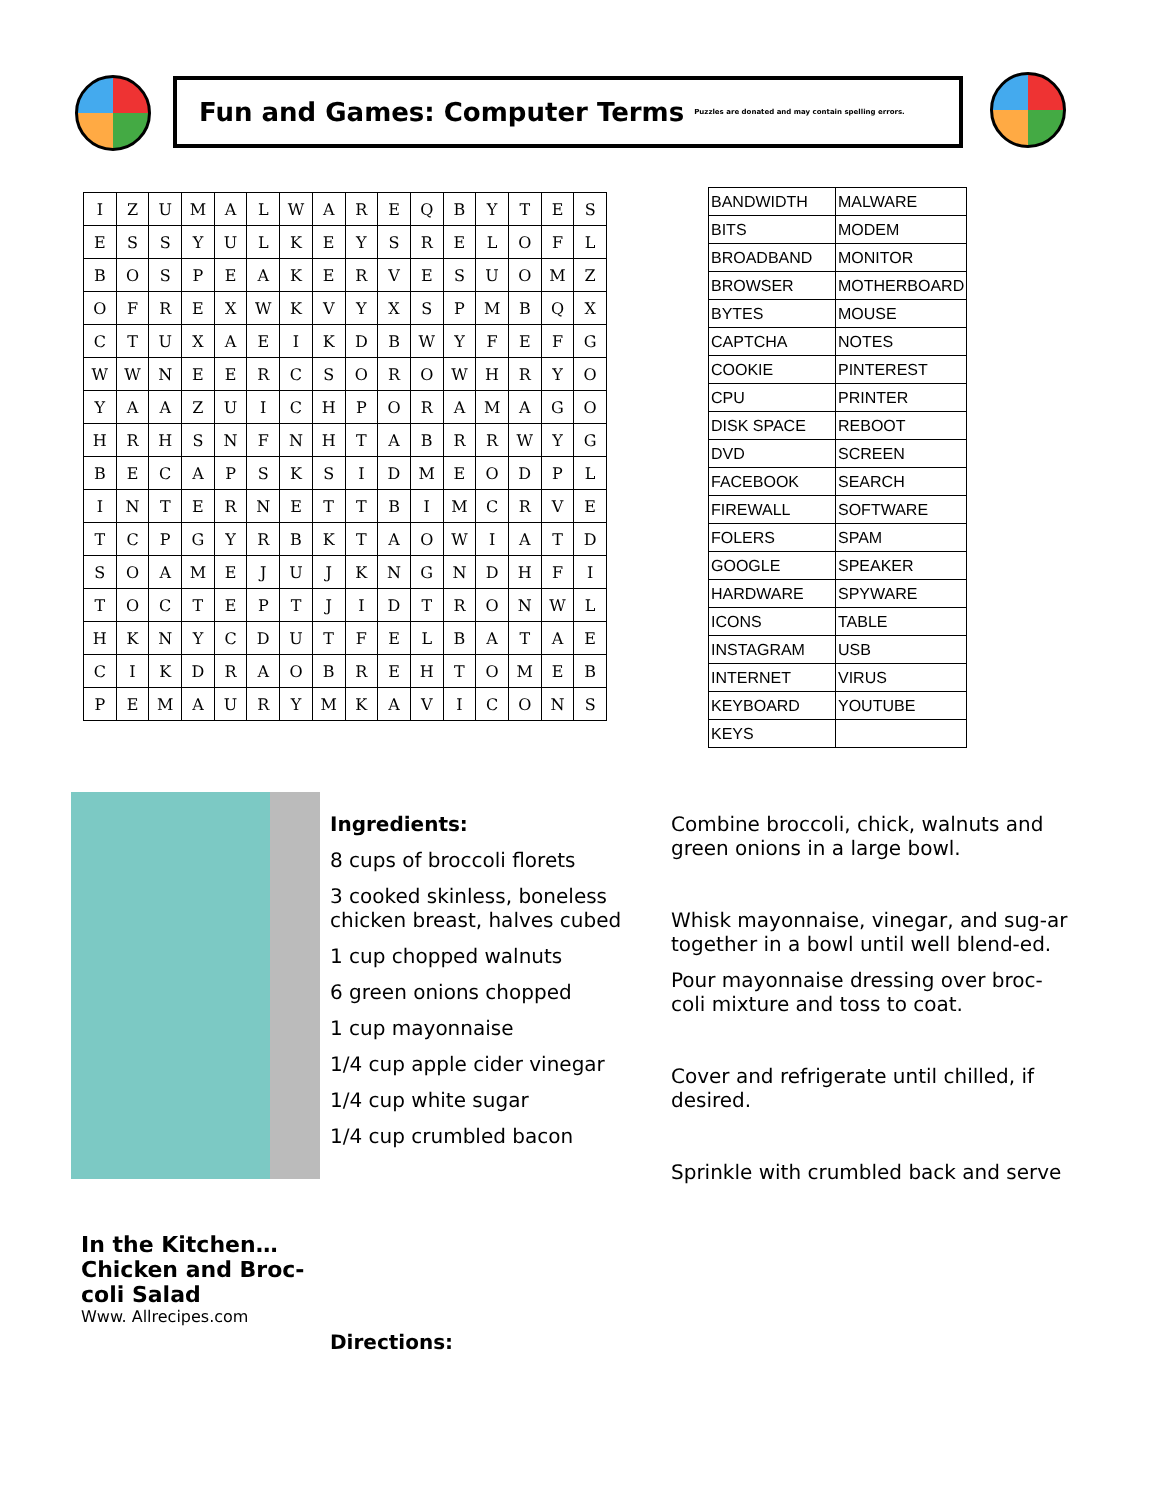Fun and Games: Computer Terms
Puzzles are donated and may contain spelling errors.
| I | Z | U | M | A | L | W | A | R | E | Q | B | Y | T | E | S |
| E | S | S | Y | U | L | K | E | Y | S | R | E | L | O | F | L |
| B | O | S | P | E | A | K | E | R | V | E | S | U | O | M | Z |
| O | F | R | E | X | W | K | V | Y | X | S | P | M | B | Q | X |
| C | T | U | X | A | E | I | K | D | B | W | Y | F | E | F | G |
| W | W | N | E | E | R | C | S | O | R | O | W | H | R | Y | O |
| Y | A | A | Z | U | I | C | H | P | O | R | A | M | A | G | O |
| H | R | H | S | N | F | N | H | T | A | B | R | R | W | Y | G |
| B | E | C | A | P | S | K | S | I | D | M | E | O | D | P | L |
| I | N | T | E | R | N | E | T | T | B | I | M | C | R | V | E |
| T | C | P | G | Y | R | B | K | T | A | O | W | I | A | T | D |
| S | O | A | M | E | J | U | J | K | N | G | N | D | H | F | I |
| T | O | C | T | E | P | T | J | I | D | T | R | O | N | W | L |
| H | K | N | Y | C | D | U | T | F | E | L | B | A | T | A | E |
| C | I | K | D | R | A | O | B | R | E | H | T | O | M | E | B |
| P | E | M | A | U | R | Y | M | K | A | V | I | C | O | N | S |
| BANDWIDTH | MALWARE |
| BITS | MODEM |
| BROADBAND | MONITOR |
| BROWSER | MOTHERBOARD |
| BYTES | MOUSE |
| CAPTCHA | NOTES |
| COOKIE | PINTEREST |
| CPU | PRINTER |
| DISK SPACE | REBOOT |
| DVD | SCREEN |
| FACEBOOK | SEARCH |
| FIREWALL | SOFTWARE |
| FOLERS | SPAM |
| GOOGLE | SPEAKER |
| HARDWARE | SPYWARE |
| ICONS | TABLE |
| INSTAGRAM | USB |
| INTERNET | VIRUS |
| KEYBOARD | YOUTUBE |
| KEYS | |
Ingredients:
8 cups of broccoli florets
3 cooked skinless, boneless chicken breast, halves cubed
1 cup chopped walnuts
6 green onions chopped
1 cup mayonnaise
1/4 cup apple cider vinegar
1/4 cup white sugar
1/4 cup crumbled bacon
Combine broccoli, chick, walnuts and green onions in a large bowl.
Whisk mayonnaise, vinegar, and sug-ar together in a bowl until well blend-ed.
Pour mayonnaise dressing over broc-coli mixture and toss to coat.
Cover and refrigerate until chilled, if desired.
Sprinkle with crumbled back and serve
In the Kitchen… Chicken and Broc-coli Salad
Www. Allrecipes.com
Directions: